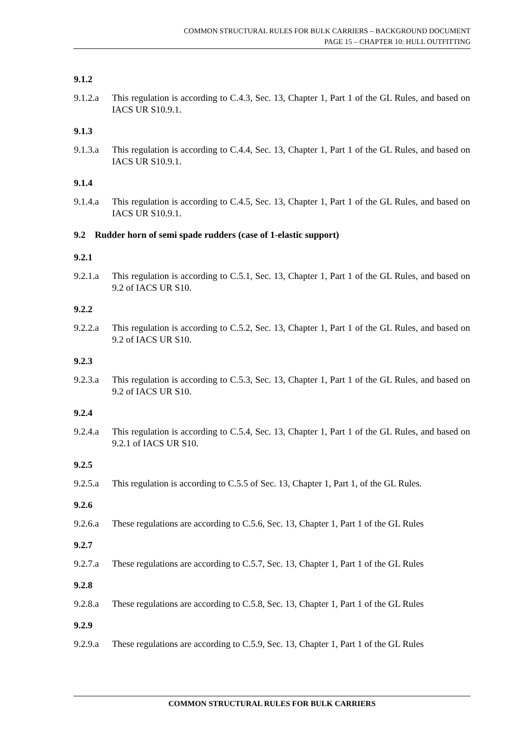COMMON STRUCTURAL RULES FOR BULK CARRIERS – BACKGROUND DOCUMENT
PAGE 15 – CHAPTER 10: HULL OUTFITTING
9.1.2
9.1.2.a This regulation is according to C.4.3, Sec. 13, Chapter 1, Part 1 of the GL Rules, and based on IACS UR S10.9.1.
9.1.3
9.1.3.a This regulation is according to C.4.4, Sec. 13, Chapter 1, Part 1 of the GL Rules, and based on IACS UR S10.9.1.
9.1.4
9.1.4.a This regulation is according to C.4.5, Sec. 13, Chapter 1, Part 1 of the GL Rules, and based on IACS UR S10.9.1.
9.2 Rudder horn of semi spade rudders (case of 1-elastic support)
9.2.1
9.2.1.a This regulation is according to C.5.1, Sec. 13, Chapter 1, Part 1 of the GL Rules, and based on 9.2 of IACS UR S10.
9.2.2
9.2.2.a This regulation is according to C.5.2, Sec. 13, Chapter 1, Part 1 of the GL Rules, and based on 9.2 of IACS UR S10.
9.2.3
9.2.3.a This regulation is according to C.5.3, Sec. 13, Chapter 1, Part 1 of the GL Rules, and based on 9.2 of IACS UR S10.
9.2.4
9.2.4.a This regulation is according to C.5.4, Sec. 13, Chapter 1, Part 1 of the GL Rules, and based on 9.2.1 of IACS UR S10.
9.2.5
9.2.5.a This regulation is according to C.5.5 of Sec. 13, Chapter 1, Part 1, of the GL Rules.
9.2.6
9.2.6.a These regulations are according to C.5.6, Sec. 13, Chapter 1, Part 1 of the GL Rules
9.2.7
9.2.7.a These regulations are according to C.5.7, Sec. 13, Chapter 1, Part 1 of the GL Rules
9.2.8
9.2.8.a These regulations are according to C.5.8, Sec. 13, Chapter 1, Part 1 of the GL Rules
9.2.9
9.2.9.a These regulations are according to C.5.9, Sec. 13, Chapter 1, Part 1 of the GL Rules
COMMON STRUCTURAL RULES FOR BULK CARRIERS